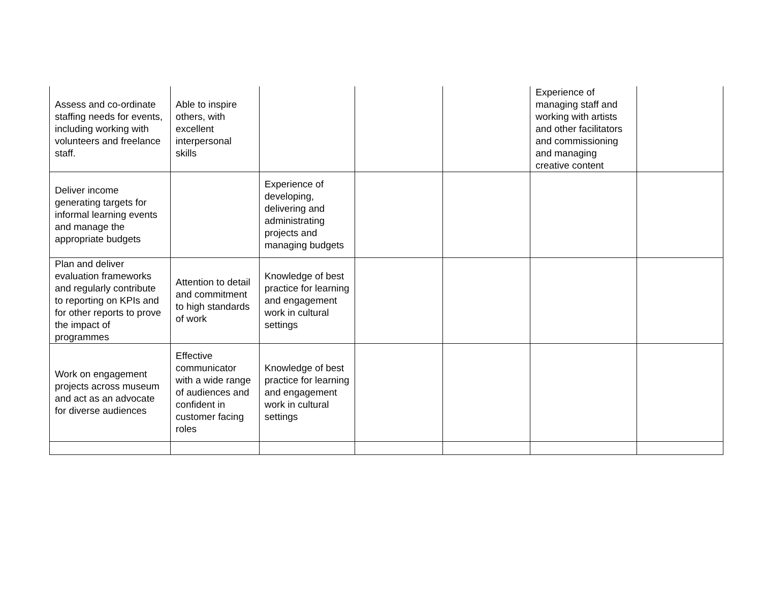| Assess and co-ordinate staffing needs for events, including working with volunteers and freelance staff. | Able to inspire others, with excellent interpersonal skills | | | | Experience of managing staff and working with artists and other facilitators and commissioning and managing creative content | |
| Deliver income generating targets for informal learning events and manage the appropriate budgets | | Experience of developing, delivering and administrating projects and managing budgets | | | | |
| Plan and deliver evaluation frameworks and regularly contribute to reporting on KPIs and for other reports to prove the impact of programmes | Attention to detail and commitment to high standards of work | Knowledge of best practice for learning and engagement work in cultural settings | | | | |
| Work on engagement projects across museum and act as an advocate for diverse audiences | Effective communicator with a wide range of audiences and confident in customer facing roles | Knowledge of best practice for learning and engagement work in cultural settings | | | | |